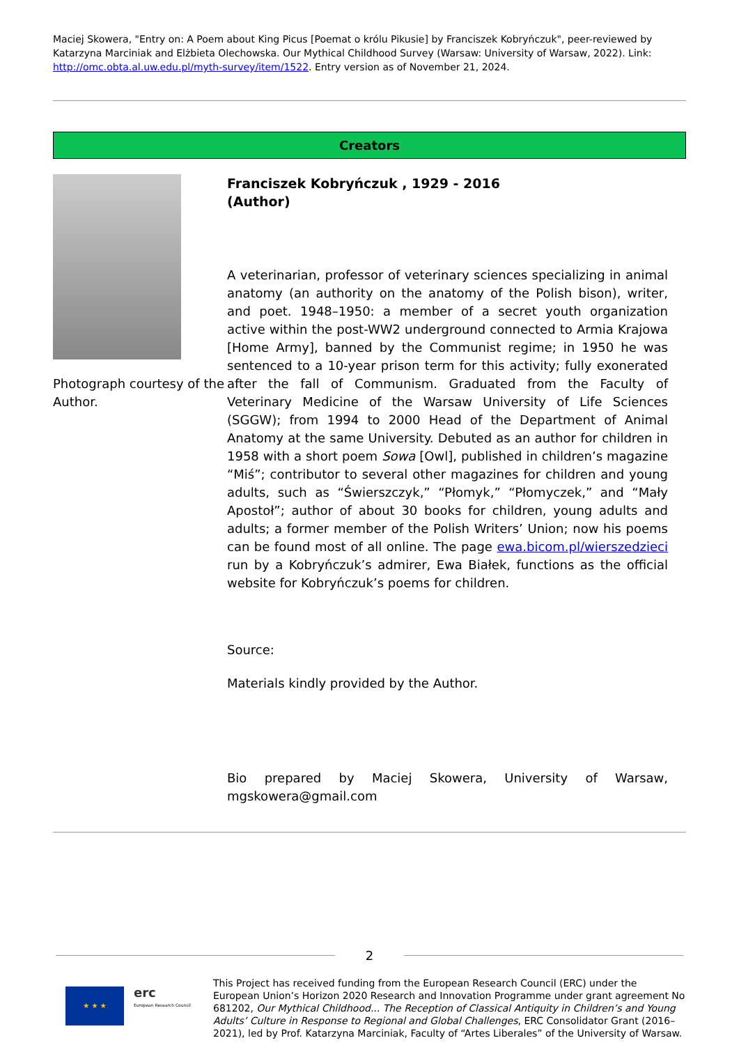Maciej Skowera, "Entry on: A Poem about King Picus [Poemat o królu Pikusie] by Franciszek Kobryńczuk", peer-reviewed by Katarzyna Marciniak and Elżbieta Olechowska. Our Mythical Childhood Survey (Warsaw: University of Warsaw, 2022). Link: http://omc.obta.al.uw.edu.pl/myth-survey/item/1522. Entry version as of November 21, 2024.
Creators
Photograph courtesy of the Author.
Franciszek Kobryńczuk , 1929 - 2016
(Author)
A veterinarian, professor of veterinary sciences specializing in animal anatomy (an authority on the anatomy of the Polish bison), writer, and poet. 1948–1950: a member of a secret youth organization active within the post-WW2 underground connected to Armia Krajowa [Home Army], banned by the Communist regime; in 1950 he was sentenced to a 10-year prison term for this activity; fully exonerated after the fall of Communism. Graduated from the Faculty of Veterinary Medicine of the Warsaw University of Life Sciences (SGGW); from 1994 to 2000 Head of the Department of Animal Anatomy at the same University. Debuted as an author for children in 1958 with a short poem Sowa [Owl], published in children’s magazine “Miś”; contributor to several other magazines for children and young adults, such as “Świerszczyk,” “Płomyk,” “Płomyczek,” and “Mały Apostoł”; author of about 30 books for children, young adults and adults; a former member of the Polish Writers’ Union; now his poems can be found most of all online. The page ewa.bicom.pl/wierszedzieci run by a Kobryńczuk’s admirer, Ewa Białek, functions as the official website for Kobryńczuk’s poems for children.
Source:
Materials kindly provided by the Author.
Bio prepared by Maciej Skowera, University of Warsaw, mgskowera@gmail.com
2
★ ★ ★
erc
European Research Council
This Project has received funding from the European Research Council (ERC) under the European Union’s Horizon 2020 Research and Innovation Programme under grant agreement No 681202, Our Mythical Childhood... The Reception of Classical Antiquity in Children’s and Young Adults’ Culture in Response to Regional and Global Challenges, ERC Consolidator Grant (2016–2021), led by Prof. Katarzyna Marciniak, Faculty of “Artes Liberales” of the University of Warsaw.